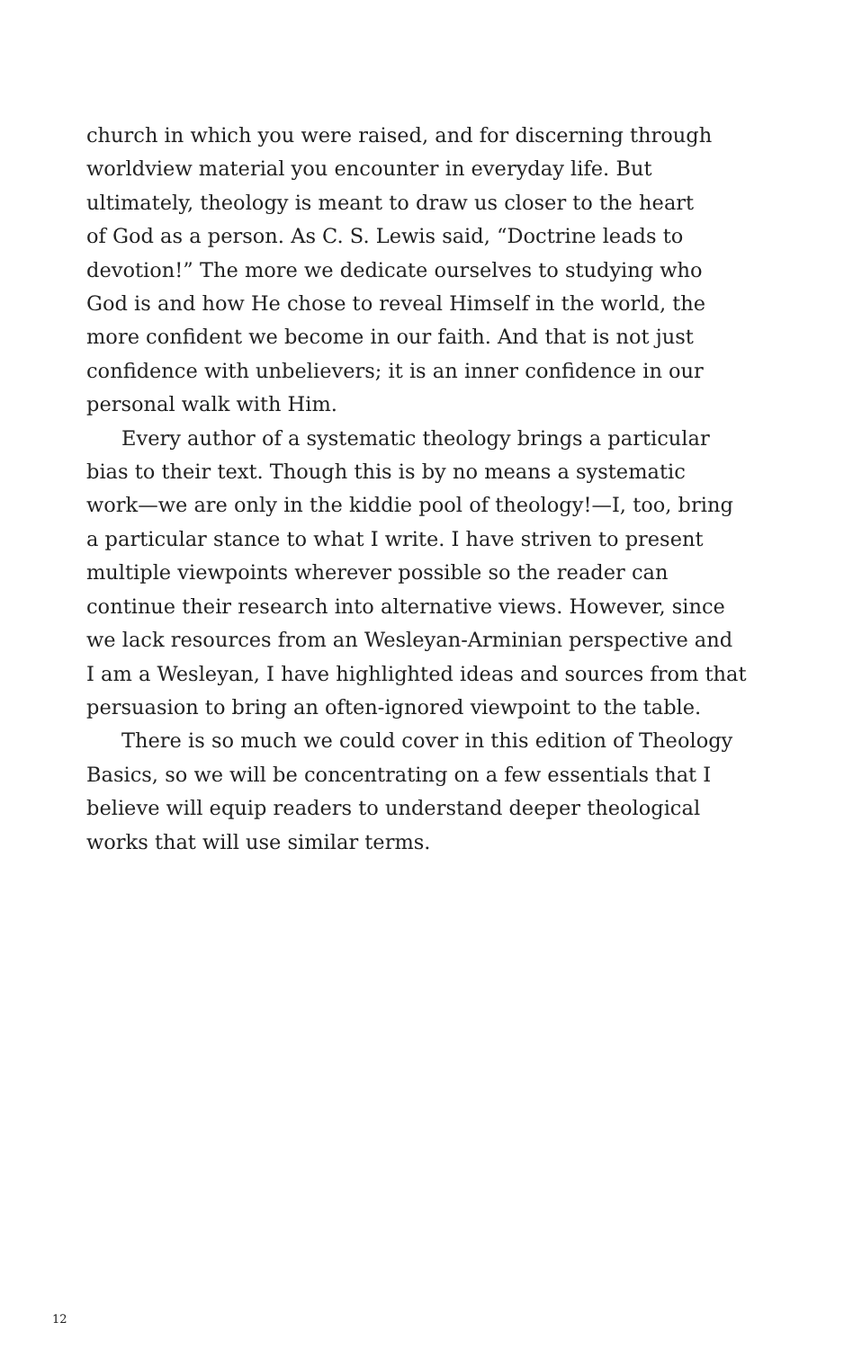church in which you were raised, and for discerning through
worldview material you encounter in everyday life. But
ultimately, theology is meant to draw us closer to the heart
of God as a person. As C. S. Lewis said, “Doctrine leads to
devotion!” The more we dedicate ourselves to studying who
God is and how He chose to reveal Himself in the world, the
more confident we become in our faith. And that is not just
confidence with unbelievers; it is an inner confidence in our
personal walk with Him.
Every author of a systematic theology brings a particular
bias to their text. Though this is by no means a systematic
work—we are only in the kiddie pool of theology!—I, too, bring
a particular stance to what I write. I have striven to present
multiple viewpoints wherever possible so the reader can
continue their research into alternative views. However, since
we lack resources from an Wesleyan-Arminian perspective and
I am a Wesleyan, I have highlighted ideas and sources from that
persuasion to bring an often-ignored viewpoint to the table.
There is so much we could cover in this edition of Theology
Basics, so we will be concentrating on a few essentials that I
believe will equip readers to understand deeper theological
works that will use similar terms.
12